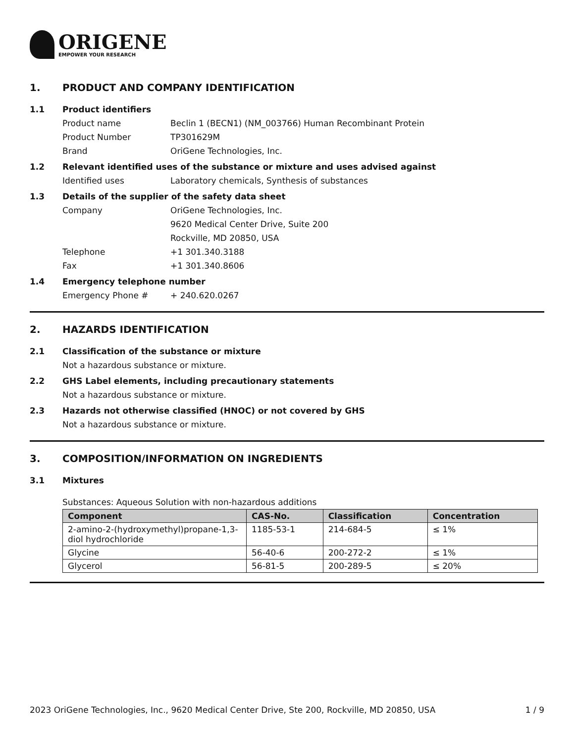ORIGENE
EMPOWER YOUR RESEARCH
1. PRODUCT AND COMPANY IDENTIFICATION
1.1 Product identifiers
Product name Beclin 1 (BECN1) (NM_003766) Human Recombinant Protein
Product Number TP301629M
Brand OriGene Technologies, Inc.
1.2 Relevant identified uses of the substance or mixture and uses advised against
Identified uses Laboratory chemicals, Synthesis of substances
1.3 Details of the supplier of the safety data sheet
Company OriGene Technologies, Inc.
9620 Medical Center Drive, Suite 200
Rockville, MD 20850, USA
Telephone +1 301.340.3188
Fax +1 301.340.8606
1.4 Emergency telephone number
Emergency Phone # + 240.620.0267
2. HAZARDS IDENTIFICATION
2.1 Classification of the substance or mixture
Not a hazardous substance or mixture.
2.2 GHS Label elements, including precautionary statements
Not a hazardous substance or mixture.
2.3 Hazards not otherwise classified (HNOC) or not covered by GHS
Not a hazardous substance or mixture.
3. COMPOSITION/INFORMATION ON INGREDIENTS
3.1 Mixtures
Substances: Aqueous Solution with non-hazardous additions
| Component | CAS-No. | Classification | Concentration |
| --- | --- | --- | --- |
| 2-amino-2-(hydroxymethyl)propane-1,3-diol hydrochloride | 1185-53-1 | 214-684-5 | ≤ 1% |
| Glycine | 56-40-6 | 200-272-2 | ≤ 1% |
| Glycerol | 56-81-5 | 200-289-5 | ≤ 20% |
2023 OriGene Technologies, Inc., 9620 Medical Center Drive, Ste 200, Rockville, MD 20850, USA 1 / 9